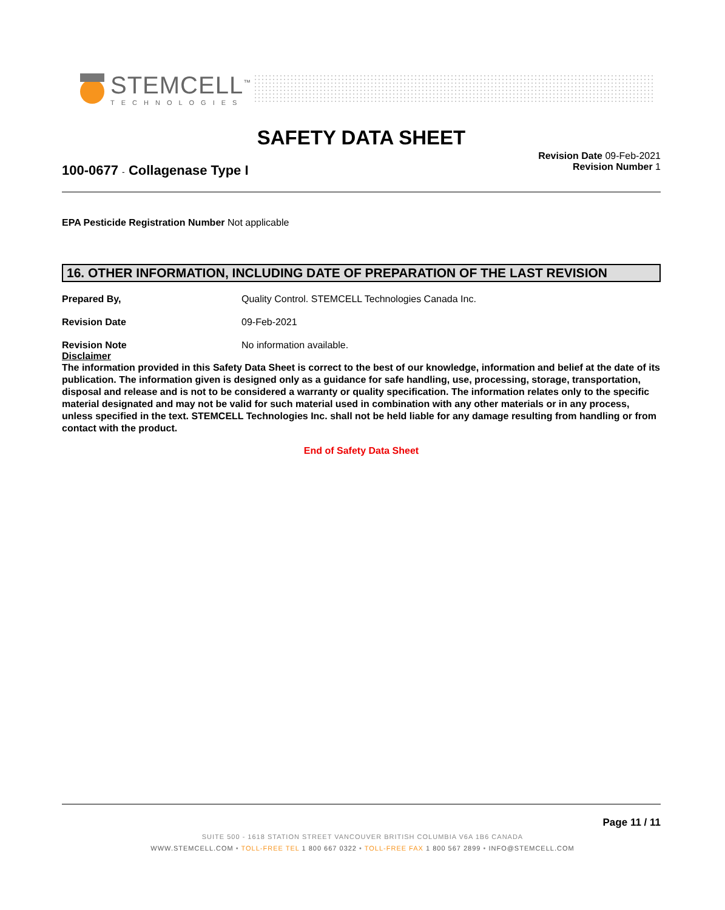STEMCELL<sup>™</sup>
TECHNOLOGIES
SAFETY DATA SHEET
100-0677 - Collagenase Type I
Revision Date 09-Feb-2021
Revision Number 1
EPA Pesticide Registration Number Not applicable
16. OTHER INFORMATION, INCLUDING DATE OF PREPARATION OF THE LAST REVISION
Prepared By, Quality Control. STEMCELL Technologies Canada Inc.
Revision Date 09-Feb-2021
Revision Note No information available.
Disclaimer
The information provided in this Safety Data Sheet is correct to the best of our knowledge, information and belief at the date of its publication. The information given is designed only as a guidance for safe handling, use, processing, storage, transportation, disposal and release and is not to be considered a warranty or quality specification. The information relates only to the specific material designated and may not be valid for such material used in combination with any other materials or in any process, unless specified in the text. STEMCELL Technologies Inc. shall not be held liable for any damage resulting from handling or from contact with the product.
End of Safety Data Sheet
Page 11 / 11
SUITE 500 - 1618 STATION STREET VANCOUVER BRITISH COLUMBIA V6A 1B6 CANADA
WWW.STEMCELL.COM • TOLL-FREE TEL 1 800 667 0322 • TOLL-FREE FAX 1 800 567 2899 • INFO@STEMCELL.COM